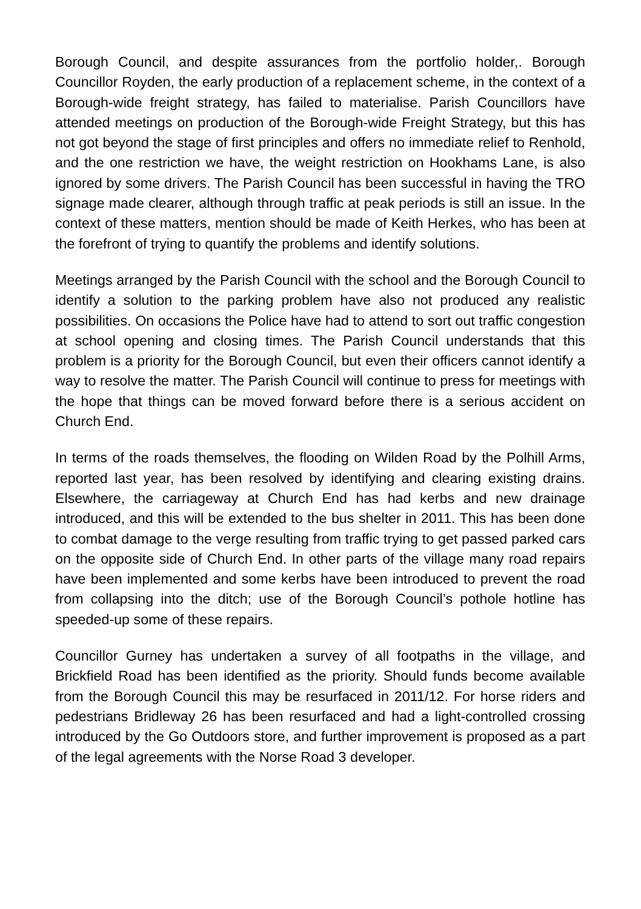Borough Council, and despite assurances from the portfolio holder,. Borough Councillor Royden, the early production of a replacement scheme, in the context of a Borough-wide freight strategy, has failed to materialise. Parish Councillors have attended meetings on production of the Borough-wide Freight Strategy, but this has not got beyond the stage of first principles and offers no immediate relief to Renhold, and the one restriction we have, the weight restriction on Hookhams Lane, is also ignored by some drivers. The Parish Council has been successful in having the TRO signage made clearer, although through traffic at peak periods is still an issue. In the context of these matters, mention should be made of Keith Herkes, who has been at the forefront of trying to quantify the problems and identify solutions.
Meetings arranged by the Parish Council with the school and the Borough Council to identify a solution to the parking problem have also not produced any realistic possibilities. On occasions the Police have had to attend to sort out traffic congestion at school opening and closing times. The Parish Council understands that this problem is a priority for the Borough Council, but even their officers cannot identify a way to resolve the matter. The Parish Council will continue to press for meetings with the hope that things can be moved forward before there is a serious accident on Church End.
In terms of the roads themselves, the flooding on Wilden Road by the Polhill Arms, reported last year, has been resolved by identifying and clearing existing drains. Elsewhere, the carriageway at Church End has had kerbs and new drainage introduced, and this will be extended to the bus shelter in 2011. This has been done to combat damage to the verge resulting from traffic trying to get passed parked cars on the opposite side of Church End. In other parts of the village many road repairs have been implemented and some kerbs have been introduced to prevent the road from collapsing into the ditch; use of the Borough Council’s pothole hotline has speeded-up some of these repairs.
Councillor Gurney has undertaken a survey of all footpaths in the village, and Brickfield Road has been identified as the priority. Should funds become available from the Borough Council this may be resurfaced in 2011/12. For horse riders and pedestrians Bridleway 26 has been resurfaced and had a light-controlled crossing introduced by the Go Outdoors store, and further improvement is proposed as a part of the legal agreements with the Norse Road 3 developer.